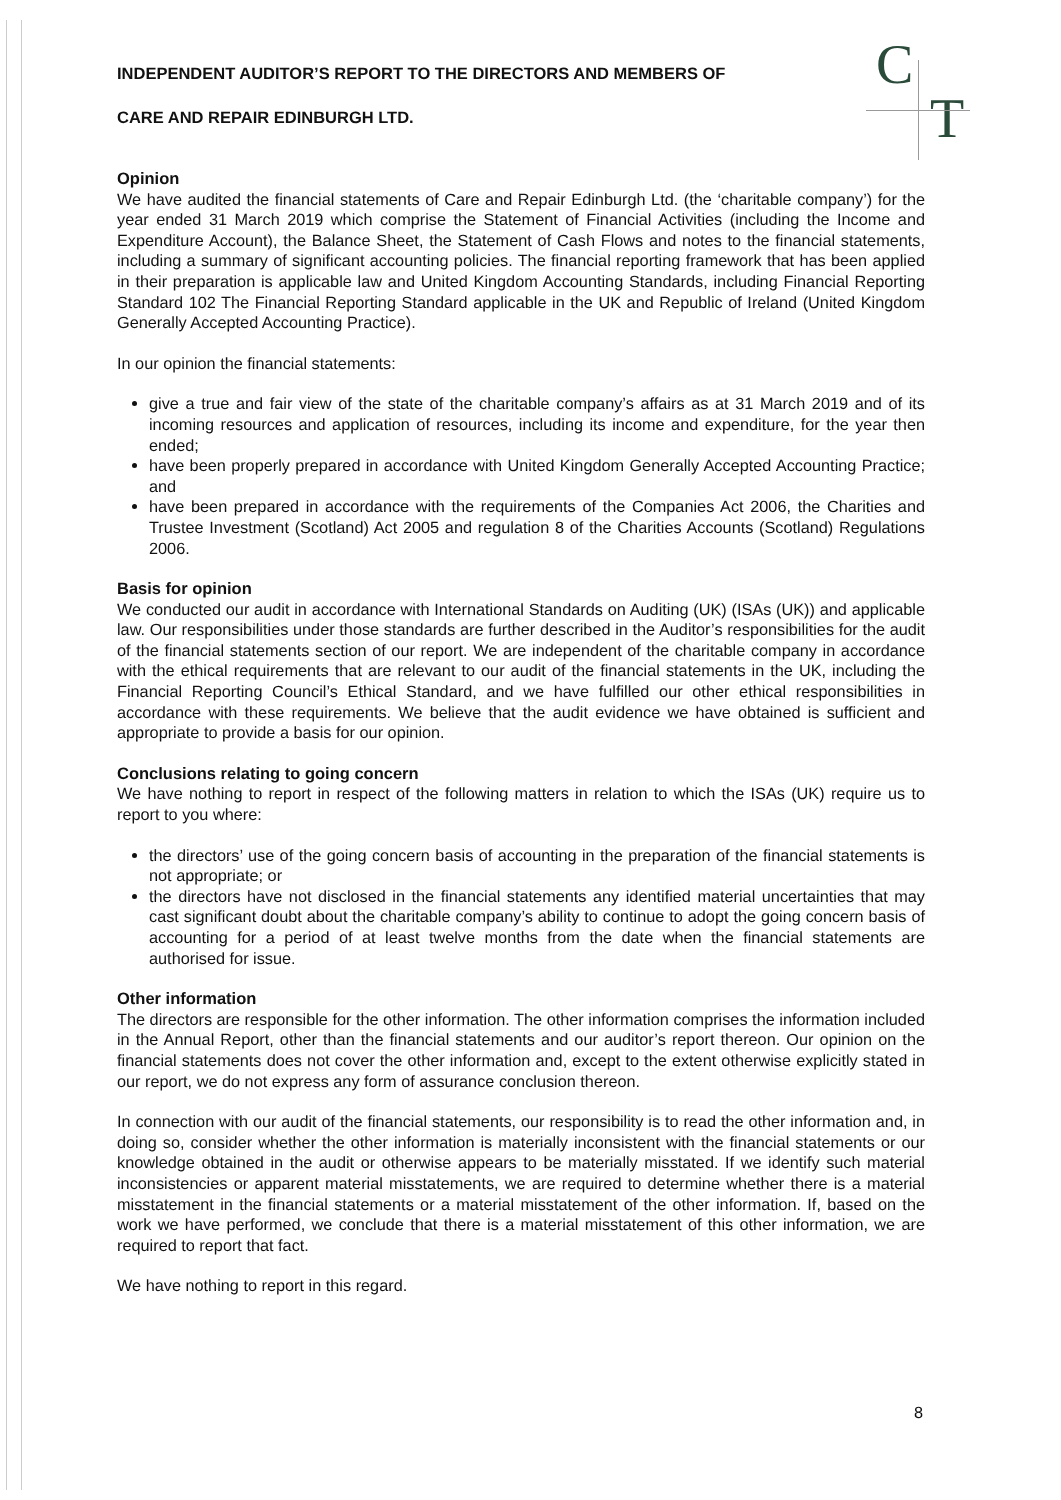C
T
INDEPENDENT AUDITOR’S REPORT TO THE DIRECTORS AND MEMBERS OF
CARE AND REPAIR EDINBURGH LTD.
Opinion
We have audited the financial statements of Care and Repair Edinburgh Ltd. (the ‘charitable company’) for the year ended 31 March 2019 which comprise the Statement of Financial Activities (including the Income and Expenditure Account), the Balance Sheet, the Statement of Cash Flows and notes to the financial statements, including a summary of significant accounting policies. The financial reporting framework that has been applied in their preparation is applicable law and United Kingdom Accounting Standards, including Financial Reporting Standard 102 The Financial Reporting Standard applicable in the UK and Republic of Ireland (United Kingdom Generally Accepted Accounting Practice).
In our opinion the financial statements:
give a true and fair view of the state of the charitable company’s affairs as at 31 March 2019 and of its incoming resources and application of resources, including its income and expenditure, for the year then ended;
have been properly prepared in accordance with United Kingdom Generally Accepted Accounting Practice; and
have been prepared in accordance with the requirements of the Companies Act 2006, the Charities and Trustee Investment (Scotland) Act 2005 and regulation 8 of the Charities Accounts (Scotland) Regulations 2006.
Basis for opinion
We conducted our audit in accordance with International Standards on Auditing (UK) (ISAs (UK)) and applicable law. Our responsibilities under those standards are further described in the Auditor’s responsibilities for the audit of the financial statements section of our report. We are independent of the charitable company in accordance with the ethical requirements that are relevant to our audit of the financial statements in the UK, including the Financial Reporting Council’s Ethical Standard, and we have fulfilled our other ethical responsibilities in accordance with these requirements. We believe that the audit evidence we have obtained is sufficient and appropriate to provide a basis for our opinion.
Conclusions relating to going concern
We have nothing to report in respect of the following matters in relation to which the ISAs (UK) require us to report to you where:
the directors’ use of the going concern basis of accounting in the preparation of the financial statements is not appropriate; or
the directors have not disclosed in the financial statements any identified material uncertainties that may cast significant doubt about the charitable company’s ability to continue to adopt the going concern basis of accounting for a period of at least twelve months from the date when the financial statements are authorised for issue.
Other information
The directors are responsible for the other information. The other information comprises the information included in the Annual Report, other than the financial statements and our auditor’s report thereon. Our opinion on the financial statements does not cover the other information and, except to the extent otherwise explicitly stated in our report, we do not express any form of assurance conclusion thereon.
In connection with our audit of the financial statements, our responsibility is to read the other information and, in doing so, consider whether the other information is materially inconsistent with the financial statements or our knowledge obtained in the audit or otherwise appears to be materially misstated. If we identify such material inconsistencies or apparent material misstatements, we are required to determine whether there is a material misstatement in the financial statements or a material misstatement of the other information. If, based on the work we have performed, we conclude that there is a material misstatement of this other information, we are required to report that fact.
We have nothing to report in this regard.
8